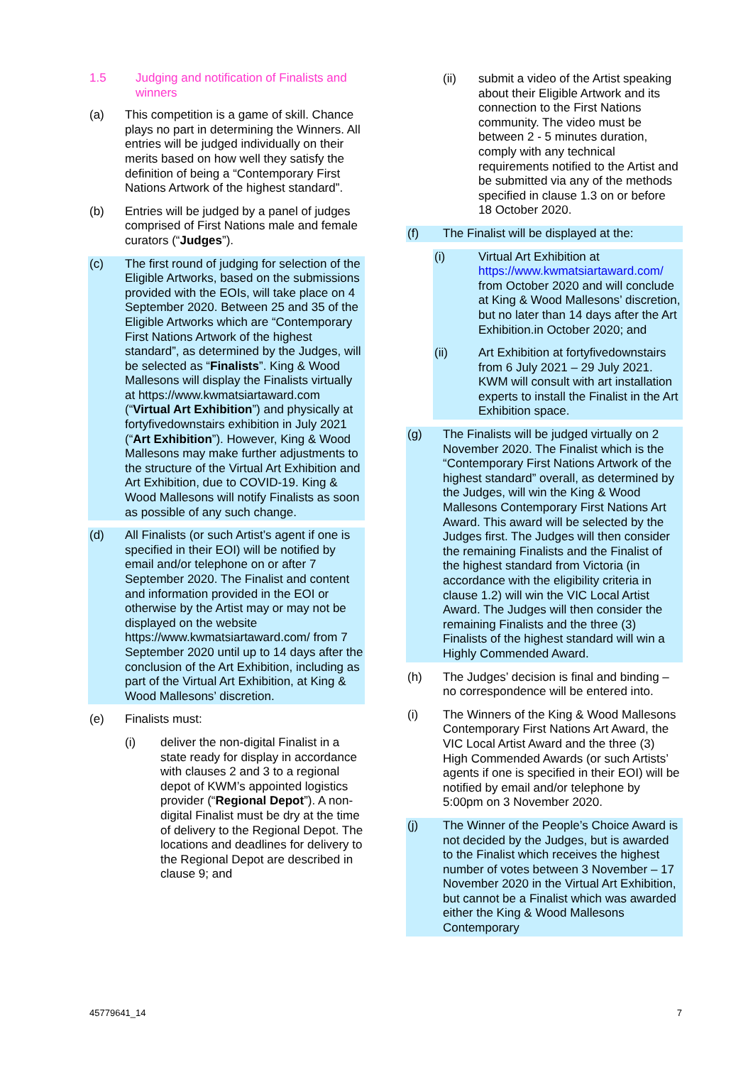1.5 Judging and notification of Finalists and winners
(a) This competition is a game of skill. Chance plays no part in determining the Winners. All entries will be judged individually on their merits based on how well they satisfy the definition of being a “Contemporary First Nations Artwork of the highest standard”.
(b) Entries will be judged by a panel of judges comprised of First Nations male and female curators (“Judges”).
(c) The first round of judging for selection of the Eligible Artworks, based on the submissions provided with the EOIs, will take place on 4 September 2020. Between 25 and 35 of the Eligible Artworks which are “Contemporary First Nations Artwork of the highest standard”, as determined by the Judges, will be selected as “Finalists”. King & Wood Mallesons will display the Finalists virtually at https://www.kwmatsiartaward.com (“Virtual Art Exhibition”) and physically at fortyfivedownstairs exhibition in July 2021 (“Art Exhibition”). However, King & Wood Mallesons may make further adjustments to the structure of the Virtual Art Exhibition and Art Exhibition, due to COVID-19. King & Wood Mallesons will notify Finalists as soon as possible of any such change.
(d) All Finalists (or such Artist’s agent if one is specified in their EOI) will be notified by email and/or telephone on or after 7 September 2020. The Finalist and content and information provided in the EOI or otherwise by the Artist may or may not be displayed on the website https://www.kwmatsiartaward.com/ from 7 September 2020 until up to 14 days after the conclusion of the Art Exhibition, including as part of the Virtual Art Exhibition, at King & Wood Mallesons’ discretion.
(e) Finalists must:
(i) deliver the non-digital Finalist in a state ready for display in accordance with clauses 2 and 3 to a regional depot of KWM’s appointed logistics provider (“Regional Depot”). A non-digital Finalist must be dry at the time of delivery to the Regional Depot. The locations and deadlines for delivery to the Regional Depot are described in clause 9; and
(ii) submit a video of the Artist speaking about their Eligible Artwork and its connection to the First Nations community. The video must be between 2 - 5 minutes duration, comply with any technical requirements notified to the Artist and be submitted via any of the methods specified in clause 1.3 on or before 18 October 2020.
(f) The Finalist will be displayed at the:
(i) Virtual Art Exhibition at https://www.kwmatsiartaward.com/ from October 2020 and will conclude at King & Wood Mallesons’ discretion, but no later than 14 days after the Art Exhibition.in October 2020; and
(ii) Art Exhibition at fortyfivedownstairs from 6 July 2021 – 29 July 2021. KWM will consult with art installation experts to install the Finalist in the Art Exhibition space.
(g) The Finalists will be judged virtually on 2 November 2020. The Finalist which is the “Contemporary First Nations Artwork of the highest standard” overall, as determined by the Judges, will win the King & Wood Mallesons Contemporary First Nations Art Award. This award will be selected by the Judges first. The Judges will then consider the remaining Finalists and the Finalist of the highest standard from Victoria (in accordance with the eligibility criteria in clause 1.2) will win the VIC Local Artist Award. The Judges will then consider the remaining Finalists and the three (3) Finalists of the highest standard will win a Highly Commended Award.
(h) The Judges’ decision is final and binding – no correspondence will be entered into.
(i) The Winners of the King & Wood Mallesons Contemporary First Nations Art Award, the VIC Local Artist Award and the three (3) High Commended Awards (or such Artists’ agents if one is specified in their EOI) will be notified by email and/or telephone by 5:00pm on 3 November 2020.
(j) The Winner of the People’s Choice Award is not decided by the Judges, but is awarded to the Finalist which receives the highest number of votes between 3 November – 17 November 2020 in the Virtual Art Exhibition, but cannot be a Finalist which was awarded either the King & Wood Mallesons Contemporary
45779641_14 7